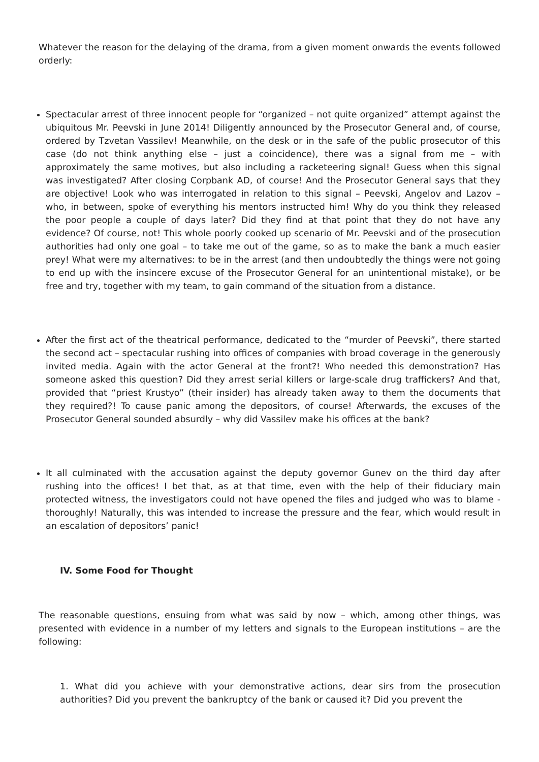Whatever the reason for the delaying of the drama, from a given moment onwards the events followed orderly:
Spectacular arrest of three innocent people for “organized – not quite organized” attempt against the ubiquitous Mr. Peevski in June 2014! Diligently announced by the Prosecutor General and, of course, ordered by Tzvetan Vassilev! Meanwhile, on the desk or in the safe of the public prosecutor of this case (do not think anything else – just a coincidence), there was a signal from me – with approximately the same motives, but also including a racketeering signal! Guess when this signal was investigated? After closing Corpbank AD, of course! And the Prosecutor General says that they are objective! Look who was interrogated in relation to this signal – Peevski, Angelov and Lazov – who, in between, spoke of everything his mentors instructed him! Why do you think they released the poor people a couple of days later? Did they find at that point that they do not have any evidence? Of course, not! This whole poorly cooked up scenario of Mr. Peevski and of the prosecution authorities had only one goal – to take me out of the game, so as to make the bank a much easier prey! What were my alternatives: to be in the arrest (and then undoubtedly the things were not going to end up with the insincere excuse of the Prosecutor General for an unintentional mistake), or be free and try, together with my team, to gain command of the situation from a distance.
After the first act of the theatrical performance, dedicated to the “murder of Peevski”, there started the second act – spectacular rushing into offices of companies with broad coverage in the generously invited media. Again with the actor General at the front?! Who needed this demonstration? Has someone asked this question? Did they arrest serial killers or large-scale drug traffickers? And that, provided that “priest Krustyo” (their insider) has already taken away to them the documents that they required?! To cause panic among the depositors, of course! Afterwards, the excuses of the Prosecutor General sounded absurdly – why did Vassilev make his offices at the bank?
It all culminated with the accusation against the deputy governor Gunev on the third day after rushing into the offices! I bet that, as at that time, even with the help of their fiduciary main protected witness, the investigators could not have opened the files and judged who was to blame - thoroughly! Naturally, this was intended to increase the pressure and the fear, which would result in an escalation of depositors’ panic!
IV. Some Food for Thought
The reasonable questions, ensuing from what was said by now – which, among other things, was presented with evidence in a number of my letters and signals to the European institutions – are the following:
1. What did you achieve with your demonstrative actions, dear sirs from the prosecution authorities? Did you prevent the bankruptcy of the bank or caused it? Did you prevent the